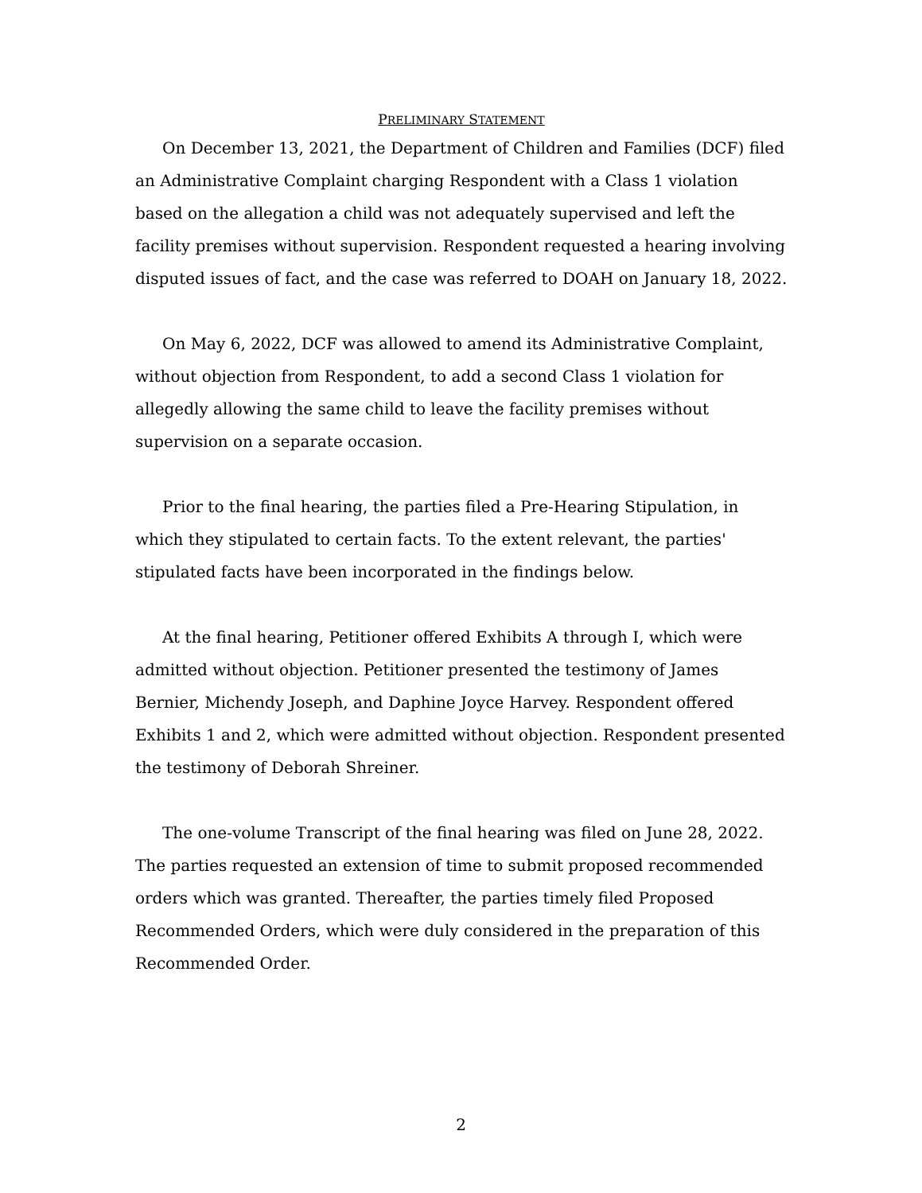PRELIMINARY STATEMENT
On December 13, 2021, the Department of Children and Families (DCF) filed an Administrative Complaint charging Respondent with a Class 1 violation based on the allegation a child was not adequately supervised and left the facility premises without supervision. Respondent requested a hearing involving disputed issues of fact, and the case was referred to DOAH on January 18, 2022.
On May 6, 2022, DCF was allowed to amend its Administrative Complaint, without objection from Respondent, to add a second Class 1 violation for allegedly allowing the same child to leave the facility premises without supervision on a separate occasion.
Prior to the final hearing, the parties filed a Pre-Hearing Stipulation, in which they stipulated to certain facts. To the extent relevant, the parties' stipulated facts have been incorporated in the findings below.
At the final hearing, Petitioner offered Exhibits A through I, which were admitted without objection. Petitioner presented the testimony of James Bernier, Michendy Joseph, and Daphine Joyce Harvey. Respondent offered Exhibits 1 and 2, which were admitted without objection. Respondent presented the testimony of Deborah Shreiner.
The one-volume Transcript of the final hearing was filed on June 28, 2022. The parties requested an extension of time to submit proposed recommended orders which was granted. Thereafter, the parties timely filed Proposed Recommended Orders, which were duly considered in the preparation of this Recommended Order.
2